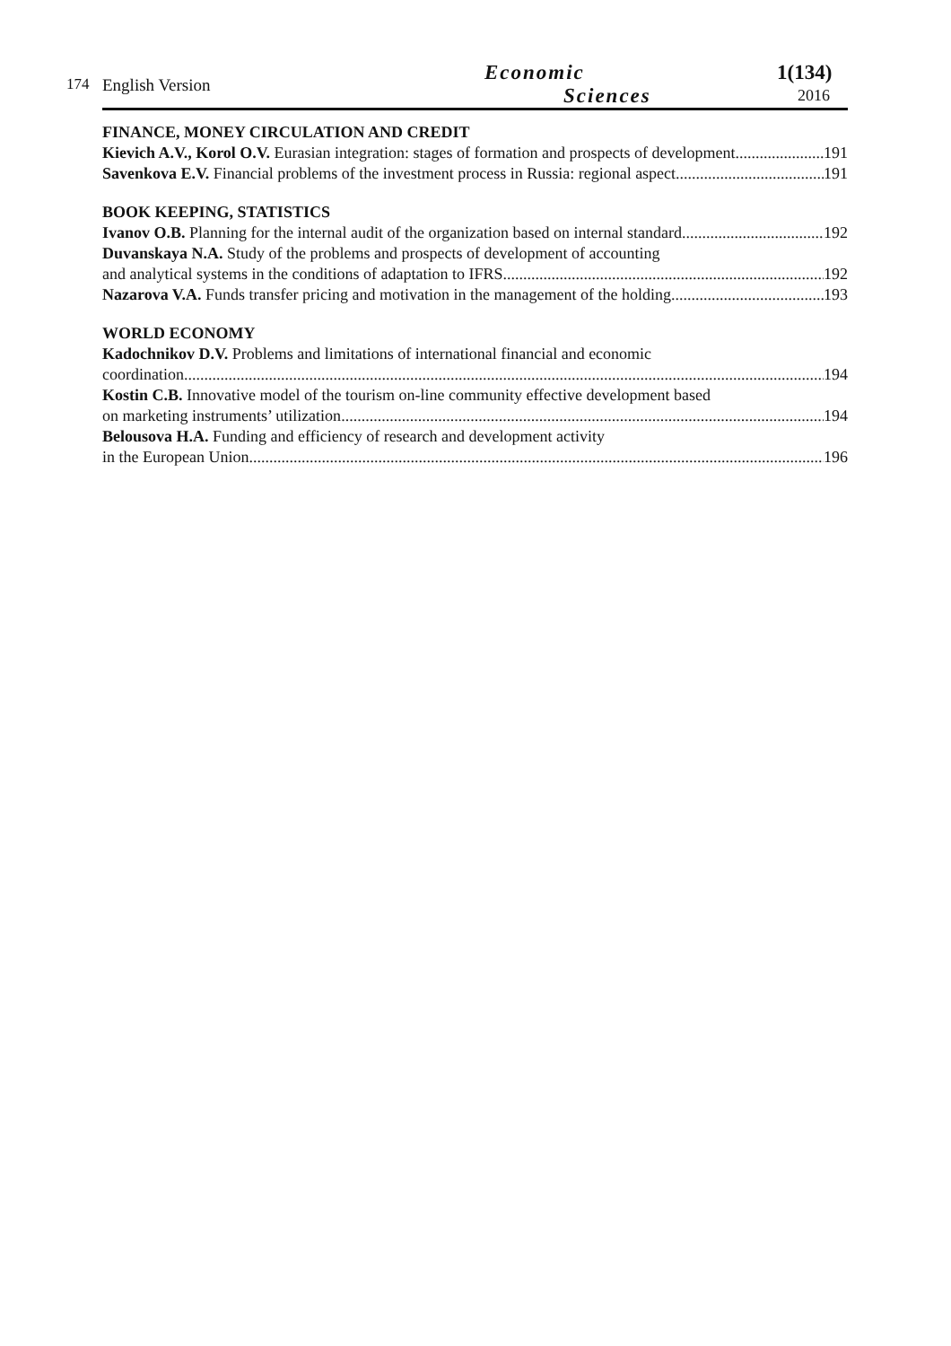174 English Version Economic
Sciences
1(134)
2016
FINANCE, MONEY CIRCULATION AND CREDIT
Kievich A.V., Korol O.V. Eurasian integration: stages of formation and prospects of development 191
Savenkova E.V. Financial problems of the investment process in Russia: regional aspect 191
BOOK KEEPING, STATISTICS
Ivanov O.B. Planning for the internal audit of the organization based on internal standard 192
Duvanskaya N.A. Study of the problems and prospects of development of accounting
and analytical systems in the conditions of adaptation to IFRS 192
Nazarova V.A. Funds transfer pricing and motivation in the management of the holding 193
WORLD ECONOMY
Kadochnikov D.V. Problems and limitations of international financial and economic
coordination 194
Kostin C.B. Innovative model of the tourism on-line community effective development based
on marketing instruments’ utilization 194
Belousova H.A. Funding and efficiency of research and development activity
in the European Union 196